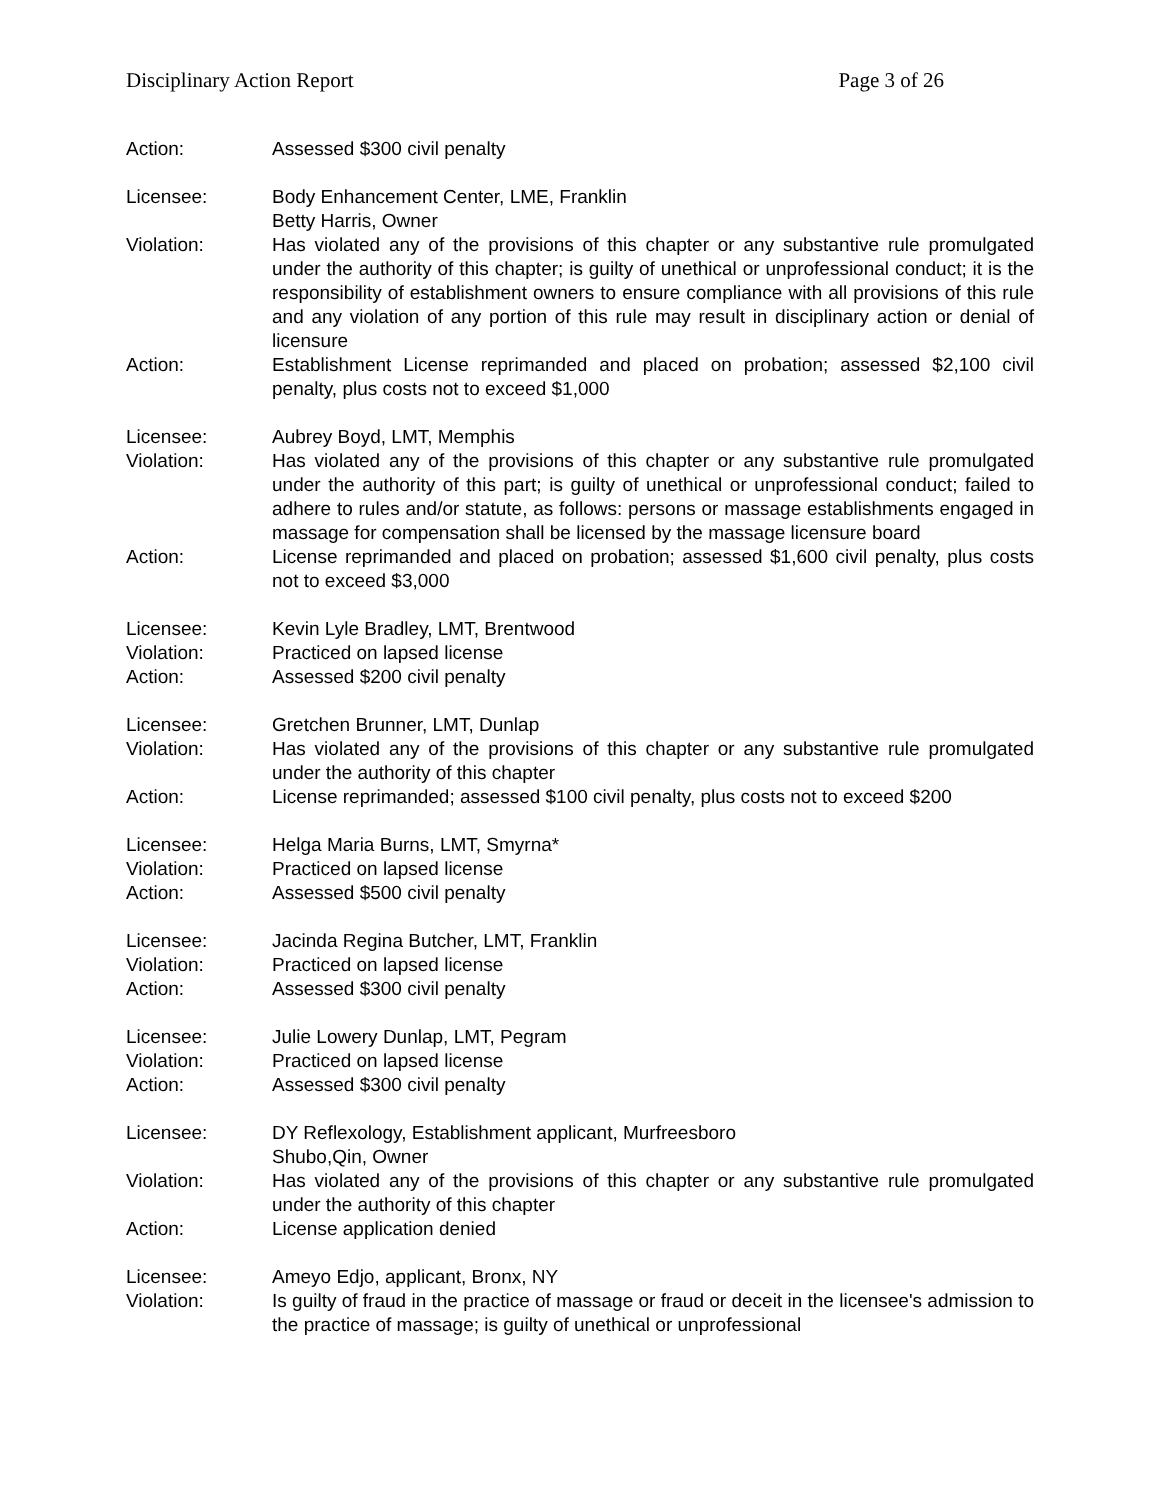Disciplinary Action Report Page 3 of 26
Action: Assessed $300 civil penalty
Licensee: Body Enhancement Center, LME, Franklin
Betty Harris, Owner
Violation: Has violated any of the provisions of this chapter or any substantive rule promulgated under the authority of this chapter; is guilty of unethical or unprofessional conduct; it is the responsibility of establishment owners to ensure compliance with all provisions of this rule and any violation of any portion of this rule may result in disciplinary action or denial of licensure
Action: Establishment License reprimanded and placed on probation; assessed $2,100 civil penalty, plus costs not to exceed $1,000
Licensee: Aubrey Boyd, LMT, Memphis
Violation: Has violated any of the provisions of this chapter or any substantive rule promulgated under the authority of this part; is guilty of unethical or unprofessional conduct; failed to adhere to rules and/or statute, as follows: persons or massage establishments engaged in massage for compensation shall be licensed by the massage licensure board
Action: License reprimanded and placed on probation; assessed $1,600 civil penalty, plus costs not to exceed $3,000
Licensee: Kevin Lyle Bradley, LMT, Brentwood
Violation: Practiced on lapsed license
Action: Assessed $200 civil penalty
Licensee: Gretchen Brunner, LMT, Dunlap
Violation: Has violated any of the provisions of this chapter or any substantive rule promulgated under the authority of this chapter
Action: License reprimanded; assessed $100 civil penalty, plus costs not to exceed $200
Licensee: Helga Maria Burns, LMT, Smyrna*
Violation: Practiced on lapsed license
Action: Assessed $500 civil penalty
Licensee: Jacinda Regina Butcher, LMT, Franklin
Violation: Practiced on lapsed license
Action: Assessed $300 civil penalty
Licensee: Julie Lowery Dunlap, LMT, Pegram
Violation: Practiced on lapsed license
Action: Assessed $300 civil penalty
Licensee: DY Reflexology, Establishment applicant, Murfreesboro
Shubo,Qin, Owner
Violation: Has violated any of the provisions of this chapter or any substantive rule promulgated under the authority of this chapter
Action: License application denied
Licensee: Ameyo Edjo, applicant, Bronx, NY
Violation: Is guilty of fraud in the practice of massage or fraud or deceit in the licensee's admission to the practice of massage; is guilty of unethical or unprofessional